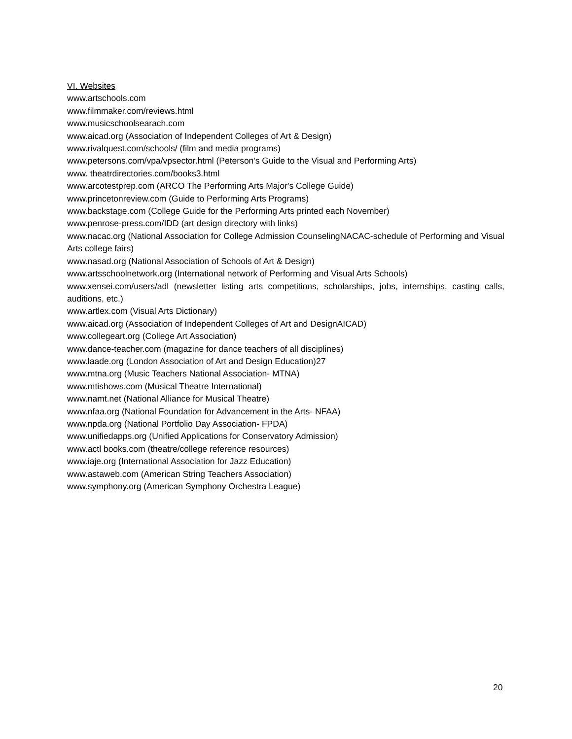VI. Websites
www.artschools.com
www.filmmaker.com/reviews.html
www.musicschoolsearach.com
www.aicad.org (Association of Independent Colleges of Art & Design)
www.rivalquest.com/schools/ (film and media programs)
www.petersons.com/vpa/vpsector.html (Peterson's Guide to the Visual and Performing Arts)
www. theatrdirectories.com/books3.html
www.arcotestprep.com (ARCO The Performing Arts Major's College Guide)
www.princetonreview.com (Guide to Performing Arts Programs)
www.backstage.com (College Guide for the Performing Arts printed each November)
www.penrose-press.com/IDD (art design directory with links)
www.nacac.org (National Association for College Admission CounselingNACAC-schedule of Performing and Visual Arts college fairs)
www.nasad.org (National Association of Schools of Art & Design)
www.artsschoolnetwork.org (International network of Performing and Visual Arts Schools)
www.xensei.com/users/adl (newsletter listing arts competitions, scholarships, jobs, internships, casting calls, auditions, etc.)
www.artlex.com (Visual Arts Dictionary)
www.aicad.org (Association of Independent Colleges of Art and DesignAICAD)
www.collegeart.org (College Art Association)
www.dance-teacher.com (magazine for dance teachers of all disciplines)
www.laade.org (London Association of Art and Design Education)27
www.mtna.org (Music Teachers National Association- MTNA)
www.mtishows.com (Musical Theatre International)
www.namt.net (National Alliance for Musical Theatre)
www.nfaa.org (National Foundation for Advancement in the Arts- NFAA)
www.npda.org (National Portfolio Day Association- FPDA)
www.unifiedapps.org (Unified Applications for Conservatory Admission)
www.actl books.com (theatre/college reference resources)
www.iaje.org (International Association for Jazz Education)
www.astaweb.com (American String Teachers Association)
www.symphony.org (American Symphony Orchestra League)
20